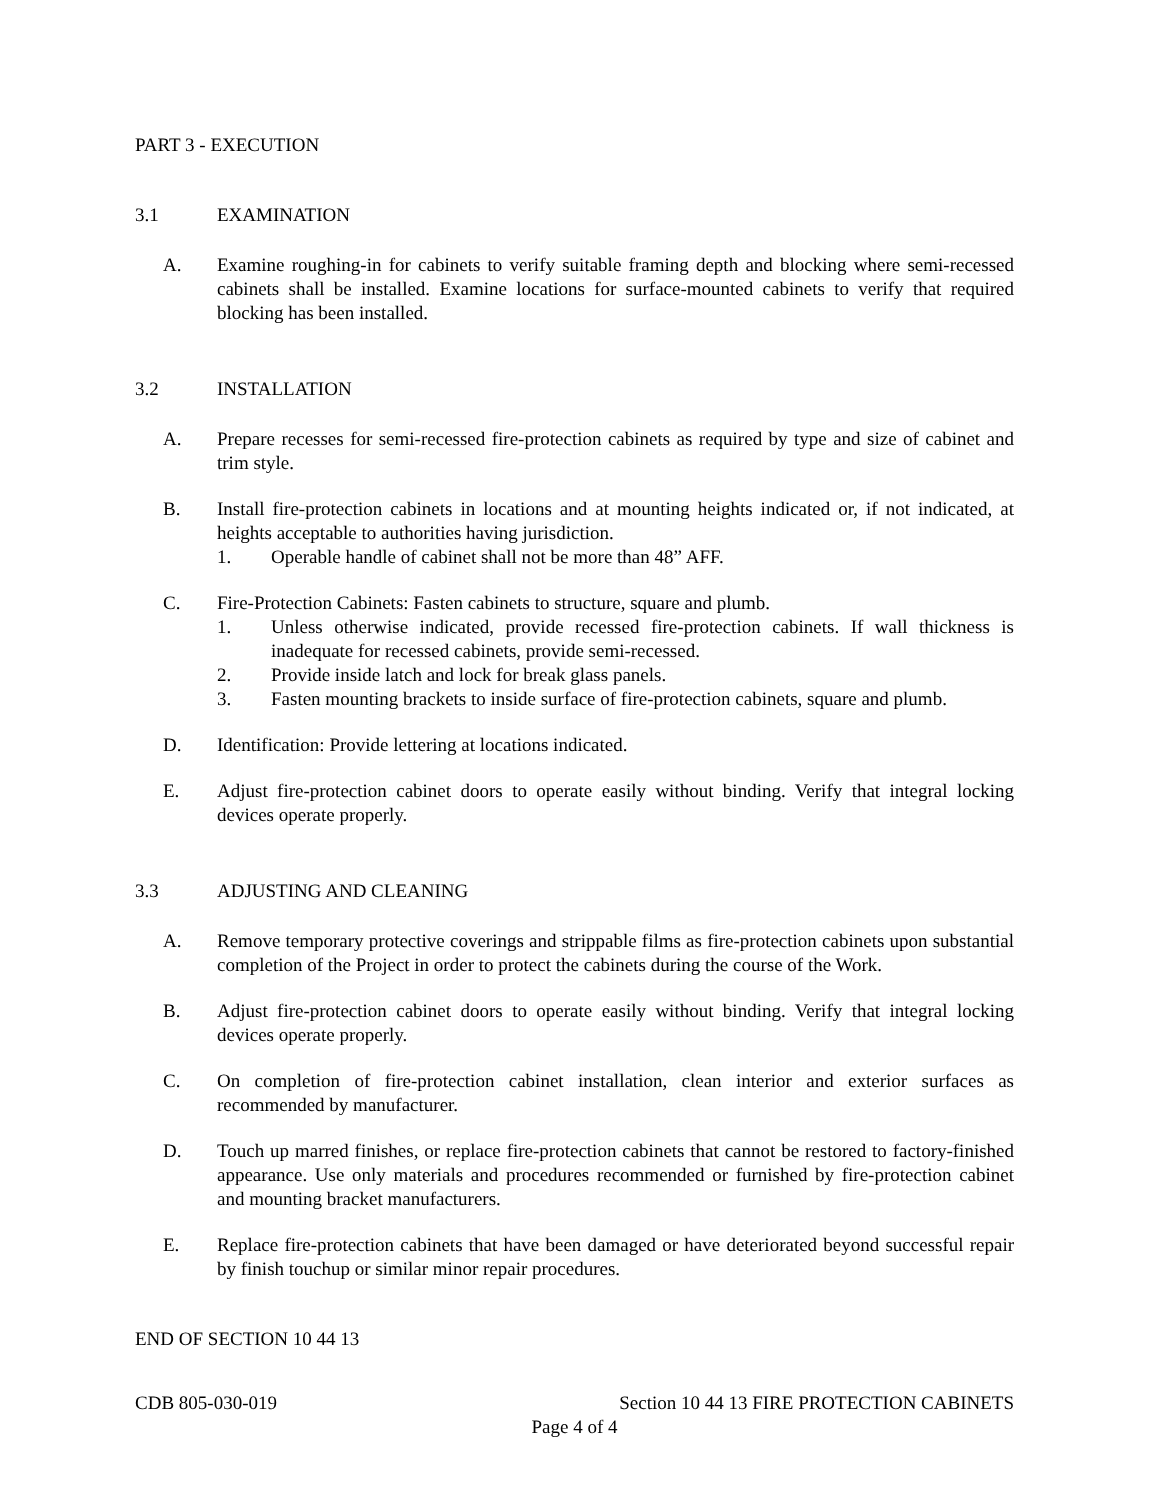PART 3 - EXECUTION
3.1 EXAMINATION
A. Examine roughing-in for cabinets to verify suitable framing depth and blocking where semi-recessed cabinets shall be installed. Examine locations for surface-mounted cabinets to verify that required blocking has been installed.
3.2 INSTALLATION
A. Prepare recesses for semi-recessed fire-protection cabinets as required by type and size of cabinet and trim style.
B. Install fire-protection cabinets in locations and at mounting heights indicated or, if not indicated, at heights acceptable to authorities having jurisdiction.
1. Operable handle of cabinet shall not be more than 48” AFF.
C. Fire-Protection Cabinets: Fasten cabinets to structure, square and plumb.
1. Unless otherwise indicated, provide recessed fire-protection cabinets. If wall thickness is inadequate for recessed cabinets, provide semi-recessed.
2. Provide inside latch and lock for break glass panels.
3. Fasten mounting brackets to inside surface of fire-protection cabinets, square and plumb.
D. Identification: Provide lettering at locations indicated.
E. Adjust fire-protection cabinet doors to operate easily without binding. Verify that integral locking devices operate properly.
3.3 ADJUSTING AND CLEANING
A. Remove temporary protective coverings and strippable films as fire-protection cabinets upon substantial completion of the Project in order to protect the cabinets during the course of the Work.
B. Adjust fire-protection cabinet doors to operate easily without binding. Verify that integral locking devices operate properly.
C. On completion of fire-protection cabinet installation, clean interior and exterior surfaces as recommended by manufacturer.
D. Touch up marred finishes, or replace fire-protection cabinets that cannot be restored to factory-finished appearance. Use only materials and procedures recommended or furnished by fire-protection cabinet and mounting bracket manufacturers.
E. Replace fire-protection cabinets that have been damaged or have deteriorated beyond successful repair by finish touchup or similar minor repair procedures.
END OF SECTION 10 44 13
CDB 805-030-019 Section 10 44 13 FIRE PROTECTION CABINETS
Page 4 of 4